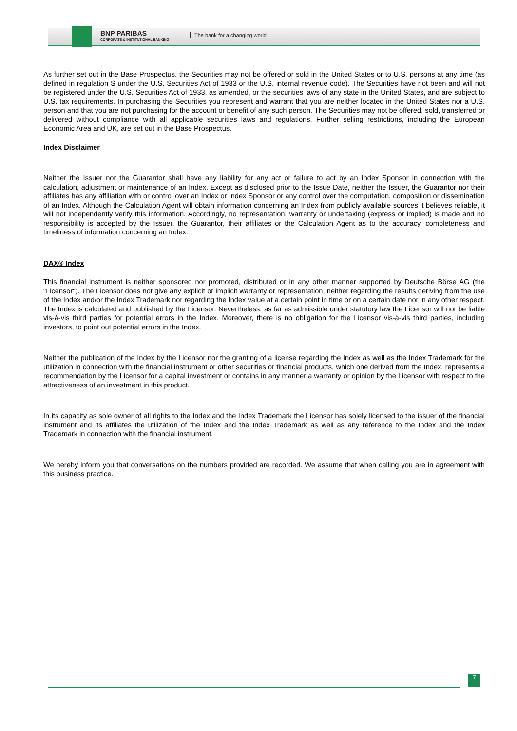BNP PARIBAS
CORPORATE & INSTITUTIONAL BANKING
The bank for a changing world
As further set out in the Base Prospectus, the Securities may not be offered or sold in the United States or to U.S. persons at any time (as defined in regulation S under the U.S. Securities Act of 1933 or the U.S. internal revenue code). The Securities have not been and will not be registered under the U.S. Securities Act of 1933, as amended, or the securities laws of any state in the United States, and are subject to U.S. tax requirements. In purchasing the Securities you represent and warrant that you are neither located in the United States nor a U.S. person and that you are not purchasing for the account or benefit of any such person. The Securities may not be offered, sold, transferred or delivered without compliance with all applicable securities laws and regulations. Further selling restrictions, including the European Economic Area and UK, are set out in the Base Prospectus.
Index Disclaimer
Neither the Issuer nor the Guarantor shall have any liability for any act or failure to act by an Index Sponsor in connection with the calculation, adjustment or maintenance of an Index. Except as disclosed prior to the Issue Date, neither the Issuer, the Guarantor nor their affiliates has any affiliation with or control over an Index or Index Sponsor or any control over the computation, composition or dissemination of an Index. Although the Calculation Agent will obtain information concerning an Index from publicly available sources it believes reliable, it will not independently verify this information. Accordingly, no representation, warranty or undertaking (express or implied) is made and no responsibility is accepted by the Issuer, the Guarantor, their affiliates or the Calculation Agent as to the accuracy, completeness and timeliness of information concerning an Index.
DAX® Index
This financial instrument is neither sponsored nor promoted, distributed or in any other manner supported by Deutsche Börse AG (the "Licensor"). The Licensor does not give any explicit or implicit warranty or representation, neither regarding the results deriving from the use of the Index and/or the Index Trademark nor regarding the Index value at a certain point in time or on a certain date nor in any other respect. The Index is calculated and published by the Licensor. Nevertheless, as far as admissible under statutory law the Licensor will not be liable vis-à-vis third parties for potential errors in the Index. Moreover, there is no obligation for the Licensor vis-à-vis third parties, including investors, to point out potential errors in the Index.
Neither the publication of the Index by the Licensor nor the granting of a license regarding the Index as well as the Index Trademark for the utilization in connection with the financial instrument or other securities or financial products, which one derived from the Index, represents a recommendation by the Licensor for a capital investment or contains in any manner a warranty or opinion by the Licensor with respect to the attractiveness of an investment in this product.
In its capacity as sole owner of all rights to the Index and the Index Trademark the Licensor has solely licensed to the issuer of the financial instrument and its affiliates the utilization of the Index and the Index Trademark as well as any reference to the Index and the Index Trademark in connection with the financial instrument.
We hereby inform you that conversations on the numbers provided are recorded. We assume that when calling you are in agreement with this business practice.
7